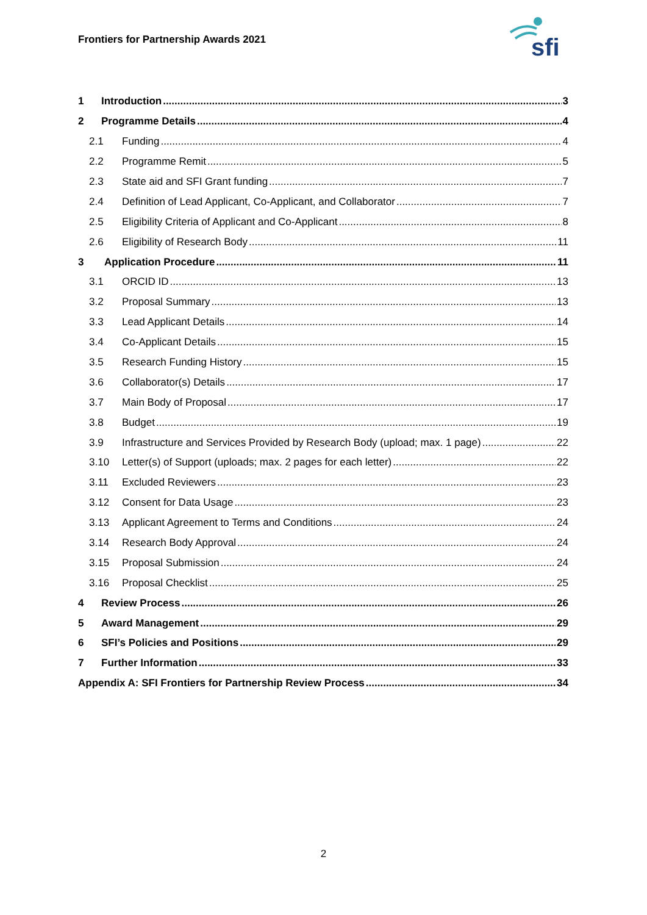Frontiers for Partnership Awards 2021
sfi
1 Introduction 3
2 Programme Details 4
2.1 Funding 4
2.2 Programme Remit 5
2.3 State aid and SFI Grant funding 7
2.4 Definition of Lead Applicant, Co-Applicant, and Collaborator 7
2.5 Eligibility Criteria of Applicant and Co-Applicant 8
2.6 Eligibility of Research Body 11
3 Application Procedure 11
3.1 ORCID ID 13
3.2 Proposal Summary 13
3.3 Lead Applicant Details 14
3.4 Co-Applicant Details 15
3.5 Research Funding History 15
3.6 Collaborator(s) Details 17
3.7 Main Body of Proposal 17
3.8 Budget 19
3.9 Infrastructure and Services Provided by Research Body (upload; max. 1 page) 22
3.10 Letter(s) of Support (uploads; max. 2 pages for each letter) 22
3.11 Excluded Reviewers 23
3.12 Consent for Data Usage 23
3.13 Applicant Agreement to Terms and Conditions 24
3.14 Research Body Approval 24
3.15 Proposal Submission 24
3.16 Proposal Checklist 25
4 Review Process 26
5 Award Management 29
6 SFI’s Policies and Positions 29
7 Further Information 33
Appendix A: SFI Frontiers for Partnership Review Process 34
2